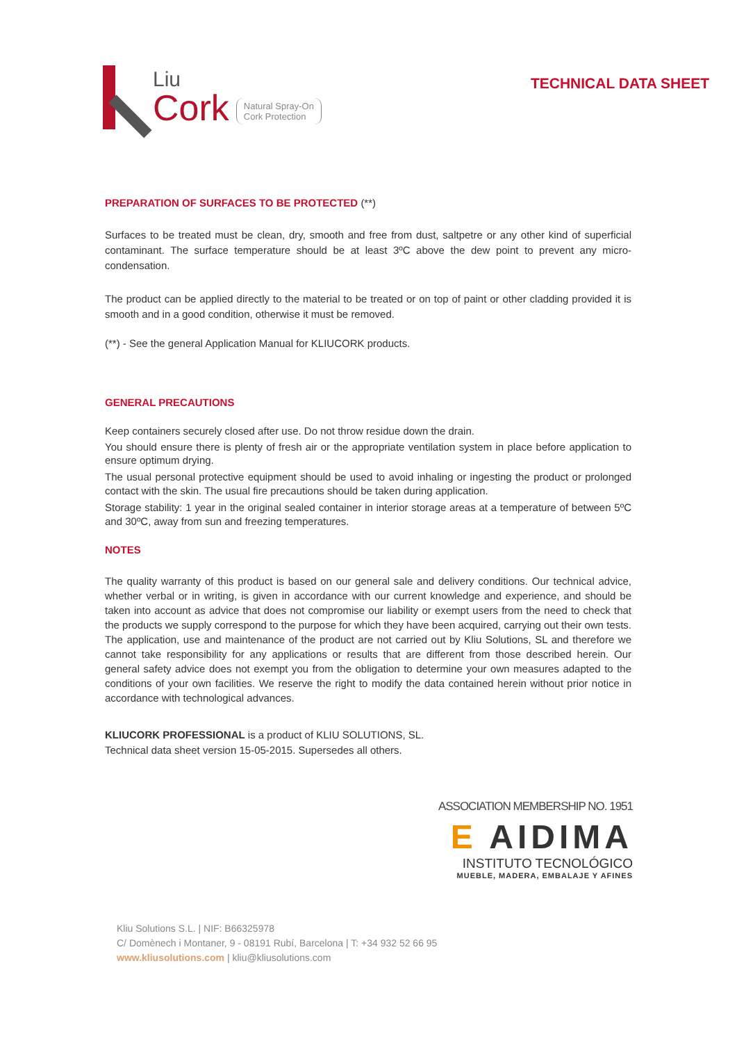Liu
Cork
Natural Spray-On
Cork Protection
TECHNICAL DATA SHEET
PREPARATION OF SURFACES TO BE PROTECTED (**)
Surfaces to be treated must be clean, dry, smooth and free from dust, saltpetre or any other kind of superficial contaminant. The surface temperature should be at least 3ºC above the dew point to prevent any micro-condensation.
The product can be applied directly to the material to be treated or on top of paint or other cladding provided it is smooth and in a good condition, otherwise it must be removed.
(**) - See the general Application Manual for KLIUCORK products.
GENERAL PRECAUTIONS
Keep containers securely closed after use. Do not throw residue down the drain.
You should ensure there is plenty of fresh air or the appropriate ventilation system in place before application to ensure optimum drying.
The usual personal protective equipment should be used to avoid inhaling or ingesting the product or prolonged contact with the skin. The usual fire precautions should be taken during application.
Storage stability: 1 year in the original sealed container in interior storage areas at a temperature of between 5ºC and 30ºC, away from sun and freezing temperatures.
NOTES
The quality warranty of this product is based on our general sale and delivery conditions. Our technical advice, whether verbal or in writing, is given in accordance with our current knowledge and experience, and should be taken into account as advice that does not compromise our liability or exempt users from the need to check that the products we supply correspond to the purpose for which they have been acquired, carrying out their own tests. The application, use and maintenance of the product are not carried out by Kliu Solutions, SL and therefore we cannot take responsibility for any applications or results that are different from those described herein. Our general safety advice does not exempt you from the obligation to determine your own measures adapted to the conditions of your own facilities. We reserve the right to modify the data contained herein without prior notice in accordance with technological advances.
KLIUCORK PROFESSIONAL is a product of KLIU SOLUTIONS, SL.
Technical data sheet version 15-05-2015. Supersedes all others.
ASSOCIATION MEMBERSHIP NO. 1951
E AIDIMA
INSTITUTO TECNOLÓGICO
MUEBLE, MADERA, EMBALAJE Y AFINES
Kliu Solutions S.L. | NIF: B66325978
C/ Domènech i Montaner, 9 - 08191 Rubí, Barcelona | T: +34 932 52 66 95
www.kliusolutions.com | kliu@kliusolutions.com